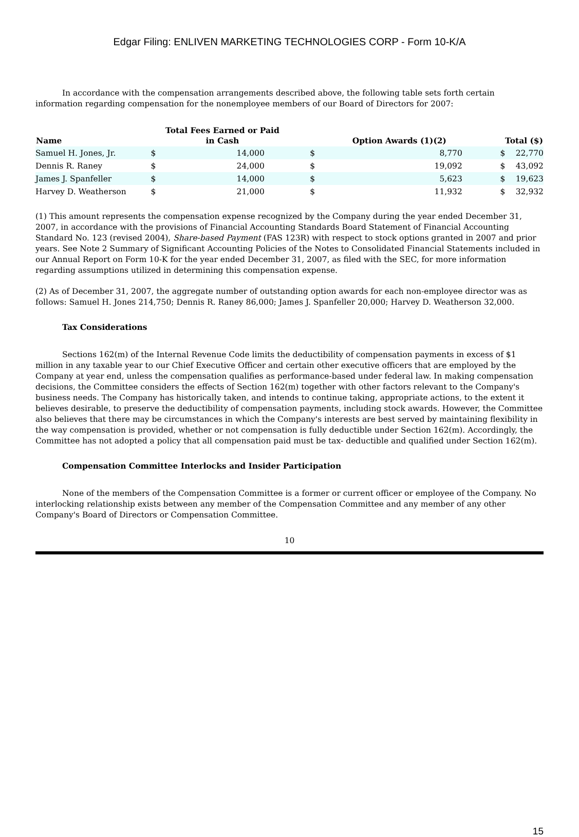Edgar Filing: ENLIVEN MARKETING TECHNOLOGIES CORP - Form 10-K/A
In accordance with the compensation arrangements described above, the following table sets forth certain information regarding compensation for the nonemployee members of our Board of Directors for 2007:
| Name | Total Fees Earned or Paid in Cash | | Option Awards (1)(2) | | Total ($) | |
| --- | --- | --- | --- | --- | --- | --- |
| Samuel H. Jones, Jr. | $ | 14,000 | $ | 8,770 | $ | 22,770 |
| Dennis R. Raney | $ | 24,000 | $ | 19,092 | $ | 43,092 |
| James J. Spanfeller | $ | 14,000 | $ | 5,623 | $ | 19,623 |
| Harvey D. Weatherson | $ | 21,000 | $ | 11,932 | $ | 32,932 |
(1) This amount represents the compensation expense recognized by the Company during the year ended December 31, 2007, in accordance with the provisions of Financial Accounting Standards Board Statement of Financial Accounting Standard No. 123 (revised 2004), Share-based Payment (FAS 123R) with respect to stock options granted in 2007 and prior years. See Note 2 Summary of Significant Accounting Policies of the Notes to Consolidated Financial Statements included in our Annual Report on Form 10-K for the year ended December 31, 2007, as filed with the SEC, for more information regarding assumptions utilized in determining this compensation expense.
(2) As of December 31, 2007, the aggregate number of outstanding option awards for each non-employee director was as follows: Samuel H. Jones 214,750; Dennis R. Raney 86,000; James J. Spanfeller 20,000; Harvey D. Weatherson 32,000.
Tax Considerations
Sections 162(m) of the Internal Revenue Code limits the deductibility of compensation payments in excess of $1 million in any taxable year to our Chief Executive Officer and certain other executive officers that are employed by the Company at year end, unless the compensation qualifies as performance-based under federal law. In making compensation decisions, the Committee considers the effects of Section 162(m) together with other factors relevant to the Company's business needs. The Company has historically taken, and intends to continue taking, appropriate actions, to the extent it believes desirable, to preserve the deductibility of compensation payments, including stock awards. However, the Committee also believes that there may be circumstances in which the Company's interests are best served by maintaining flexibility in the way compensation is provided, whether or not compensation is fully deductible under Section 162(m). Accordingly, the Committee has not adopted a policy that all compensation paid must be tax- deductible and qualified under Section 162(m).
Compensation Committee Interlocks and Insider Participation
None of the members of the Compensation Committee is a former or current officer or employee of the Company. No interlocking relationship exists between any member of the Compensation Committee and any member of any other Company's Board of Directors or Compensation Committee.
10
15